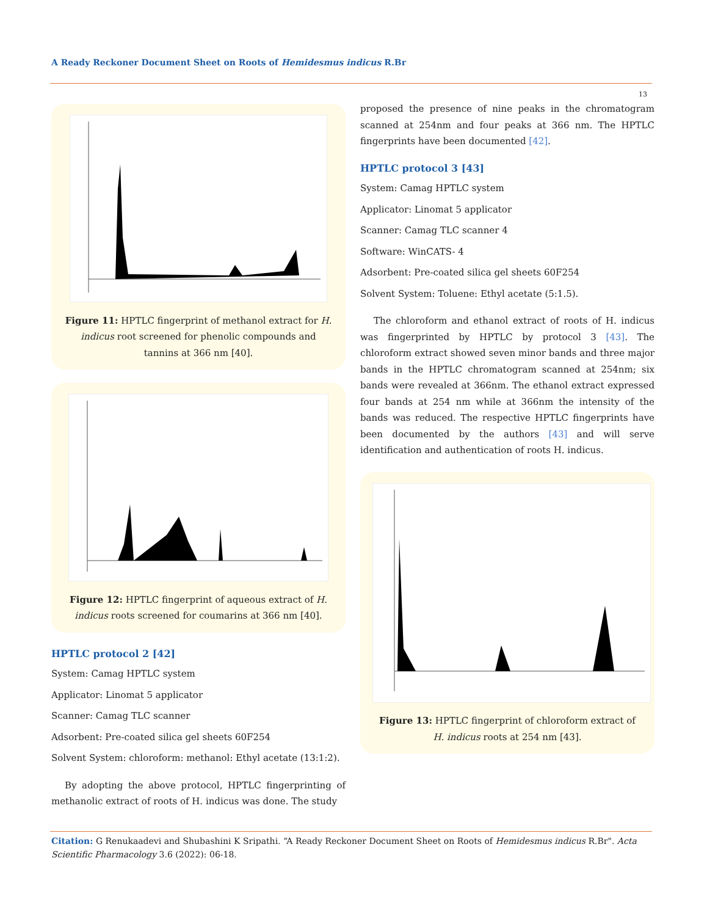A Ready Reckoner Document Sheet on Roots of Hemidesmus indicus R.Br
13
Figure 11: HPTLC fingerprint of methanol extract for H. indicus root screened for phenolic compounds and tannins at 366 nm [40].
Figure 12: HPTLC fingerprint of aqueous extract of H. indicus roots screened for coumarins at 366 nm [40].
HPTLC protocol 2 [42]
System: Camag HPTLC system
Applicator: Linomat 5 applicator
Scanner: Camag TLC scanner
Adsorbent: Pre-coated silica gel sheets 60F254
Solvent System: chloroform: methanol: Ethyl acetate (13:1:2).
By adopting the above protocol, HPTLC fingerprinting of methanolic extract of roots of H. indicus was done. The study
proposed the presence of nine peaks in the chromatogram scanned at 254nm and four peaks at 366 nm. The HPTLC fingerprints have been documented [42].
HPTLC protocol 3 [43]
System: Camag HPTLC system
Applicator: Linomat 5 applicator
Scanner: Camag TLC scanner 4
Software: WinCATS- 4
Adsorbent: Pre-coated silica gel sheets 60F254
Solvent System: Toluene: Ethyl acetate (5:1.5).
The chloroform and ethanol extract of roots of H. indicus was fingerprinted by HPTLC by protocol 3 [43]. The chloroform extract showed seven minor bands and three major bands in the HPTLC chromatogram scanned at 254nm; six bands were revealed at 366nm. The ethanol extract expressed four bands at 254 nm while at 366nm the intensity of the bands was reduced. The respective HPTLC fingerprints have been documented by the authors [43] and will serve identification and authentication of roots H. indicus.
Figure 13: HPTLC fingerprint of chloroform extract of H. indicus roots at 254 nm [43].
Citation: G Renukaadevi and Shubashini K Sripathi. “A Ready Reckoner Document Sheet on Roots of Hemidesmus indicus R.Br". Acta Scientific Pharmacology 3.6 (2022): 06-18.